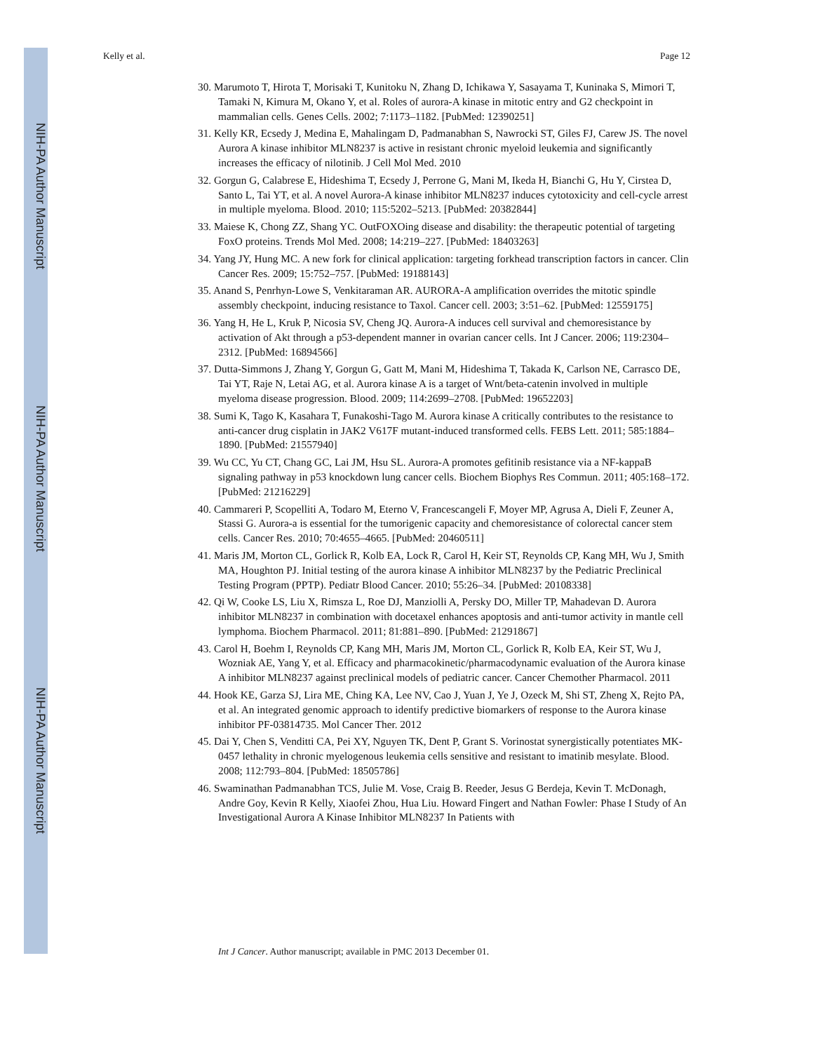NIH-PA Author Manuscript
NIH-PA Author Manuscript
NIH-PA Author Manuscript
Kelly et al. Page 12
30. Marumoto T, Hirota T, Morisaki T, Kunitoku N, Zhang D, Ichikawa Y, Sasayama T, Kuninaka S, Mimori T, Tamaki N, Kimura M, Okano Y, et al. Roles of aurora-A kinase in mitotic entry and G2 checkpoint in mammalian cells. Genes Cells. 2002; 7:1173–1182. [PubMed: 12390251]
31. Kelly KR, Ecsedy J, Medina E, Mahalingam D, Padmanabhan S, Nawrocki ST, Giles FJ, Carew JS. The novel Aurora A kinase inhibitor MLN8237 is active in resistant chronic myeloid leukemia and significantly increases the efficacy of nilotinib. J Cell Mol Med. 2010
32. Gorgun G, Calabrese E, Hideshima T, Ecsedy J, Perrone G, Mani M, Ikeda H, Bianchi G, Hu Y, Cirstea D, Santo L, Tai YT, et al. A novel Aurora-A kinase inhibitor MLN8237 induces cytotoxicity and cell-cycle arrest in multiple myeloma. Blood. 2010; 115:5202–5213. [PubMed: 20382844]
33. Maiese K, Chong ZZ, Shang YC. OutFOXOing disease and disability: the therapeutic potential of targeting FoxO proteins. Trends Mol Med. 2008; 14:219–227. [PubMed: 18403263]
34. Yang JY, Hung MC. A new fork for clinical application: targeting forkhead transcription factors in cancer. Clin Cancer Res. 2009; 15:752–757. [PubMed: 19188143]
35. Anand S, Penrhyn-Lowe S, Venkitaraman AR. AURORA-A amplification overrides the mitotic spindle assembly checkpoint, inducing resistance to Taxol. Cancer cell. 2003; 3:51–62. [PubMed: 12559175]
36. Yang H, He L, Kruk P, Nicosia SV, Cheng JQ. Aurora-A induces cell survival and chemoresistance by activation of Akt through a p53-dependent manner in ovarian cancer cells. Int J Cancer. 2006; 119:2304–2312. [PubMed: 16894566]
37. Dutta-Simmons J, Zhang Y, Gorgun G, Gatt M, Mani M, Hideshima T, Takada K, Carlson NE, Carrasco DE, Tai YT, Raje N, Letai AG, et al. Aurora kinase A is a target of Wnt/beta-catenin involved in multiple myeloma disease progression. Blood. 2009; 114:2699–2708. [PubMed: 19652203]
38. Sumi K, Tago K, Kasahara T, Funakoshi-Tago M. Aurora kinase A critically contributes to the resistance to anti-cancer drug cisplatin in JAK2 V617F mutant-induced transformed cells. FEBS Lett. 2011; 585:1884–1890. [PubMed: 21557940]
39. Wu CC, Yu CT, Chang GC, Lai JM, Hsu SL. Aurora-A promotes gefitinib resistance via a NF-kappaB signaling pathway in p53 knockdown lung cancer cells. Biochem Biophys Res Commun. 2011; 405:168–172. [PubMed: 21216229]
40. Cammareri P, Scopelliti A, Todaro M, Eterno V, Francescangeli F, Moyer MP, Agrusa A, Dieli F, Zeuner A, Stassi G. Aurora-a is essential for the tumorigenic capacity and chemoresistance of colorectal cancer stem cells. Cancer Res. 2010; 70:4655–4665. [PubMed: 20460511]
41. Maris JM, Morton CL, Gorlick R, Kolb EA, Lock R, Carol H, Keir ST, Reynolds CP, Kang MH, Wu J, Smith MA, Houghton PJ. Initial testing of the aurora kinase A inhibitor MLN8237 by the Pediatric Preclinical Testing Program (PPTP). Pediatr Blood Cancer. 2010; 55:26–34. [PubMed: 20108338]
42. Qi W, Cooke LS, Liu X, Rimsza L, Roe DJ, Manziolli A, Persky DO, Miller TP, Mahadevan D. Aurora inhibitor MLN8237 in combination with docetaxel enhances apoptosis and anti-tumor activity in mantle cell lymphoma. Biochem Pharmacol. 2011; 81:881–890. [PubMed: 21291867]
43. Carol H, Boehm I, Reynolds CP, Kang MH, Maris JM, Morton CL, Gorlick R, Kolb EA, Keir ST, Wu J, Wozniak AE, Yang Y, et al. Efficacy and pharmacokinetic/pharmacodynamic evaluation of the Aurora kinase A inhibitor MLN8237 against preclinical models of pediatric cancer. Cancer Chemother Pharmacol. 2011
44. Hook KE, Garza SJ, Lira ME, Ching KA, Lee NV, Cao J, Yuan J, Ye J, Ozeck M, Shi ST, Zheng X, Rejto PA, et al. An integrated genomic approach to identify predictive biomarkers of response to the Aurora kinase inhibitor PF-03814735. Mol Cancer Ther. 2012
45. Dai Y, Chen S, Venditti CA, Pei XY, Nguyen TK, Dent P, Grant S. Vorinostat synergistically potentiates MK-0457 lethality in chronic myelogenous leukemia cells sensitive and resistant to imatinib mesylate. Blood. 2008; 112:793–804. [PubMed: 18505786]
46. Swaminathan Padmanabhan TCS, Julie M. Vose, Craig B. Reeder, Jesus G Berdeja, Kevin T. McDonagh, Andre Goy, Kevin R Kelly, Xiaofei Zhou, Hua Liu. Howard Fingert and Nathan Fowler: Phase I Study of An Investigational Aurora A Kinase Inhibitor MLN8237 In Patients with
Int J Cancer. Author manuscript; available in PMC 2013 December 01.